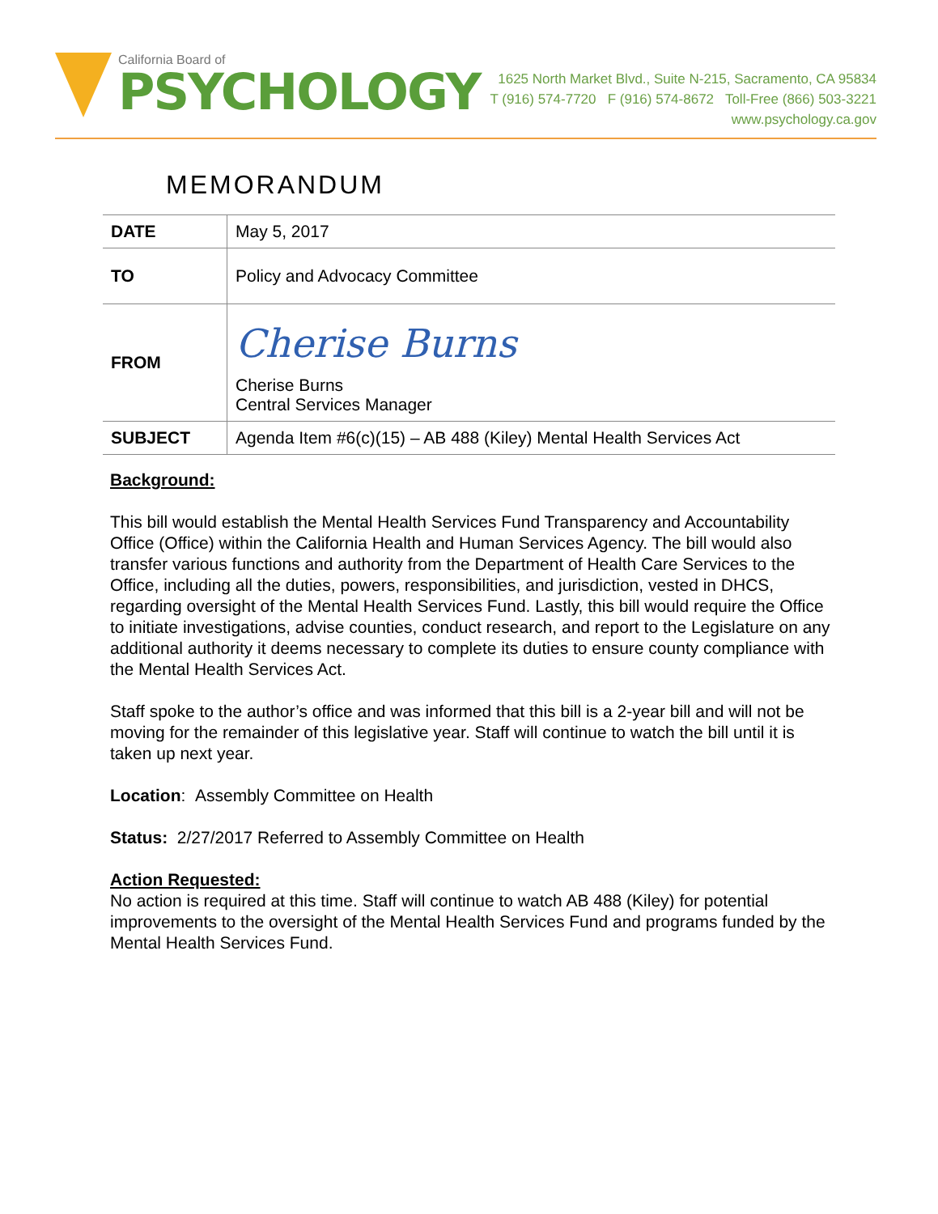California Board of
PSYCHOLOGY
1625 North Market Blvd., Suite N-215, Sacramento, CA 95834
T (916) 574-7720 F (916) 574-8672 Toll-Free (866) 503-3221
www.psychology.ca.gov
MEMORANDUM
| DATE | May 5, 2017 |
| TO | Policy and Advocacy Committee |
| FROM | Cherise Burns Cherise Burns Central Services Manager |
| SUBJECT | Agenda Item #6(c)(15) – AB 488 (Kiley) Mental Health Services Act |
Background:
This bill would establish the Mental Health Services Fund Transparency and Accountability Office (Office) within the California Health and Human Services Agency. The bill would also transfer various functions and authority from the Department of Health Care Services to the Office, including all the duties, powers, responsibilities, and jurisdiction, vested in DHCS, regarding oversight of the Mental Health Services Fund. Lastly, this bill would require the Office to initiate investigations, advise counties, conduct research, and report to the Legislature on any additional authority it deems necessary to complete its duties to ensure county compliance with the Mental Health Services Act.
Staff spoke to the author’s office and was informed that this bill is a 2-year bill and will not be moving for the remainder of this legislative year. Staff will continue to watch the bill until it is taken up next year.
Location: Assembly Committee on Health
Status: 2/27/2017 Referred to Assembly Committee on Health
Action Requested:
No action is required at this time. Staff will continue to watch AB 488 (Kiley) for potential improvements to the oversight of the Mental Health Services Fund and programs funded by the Mental Health Services Fund.